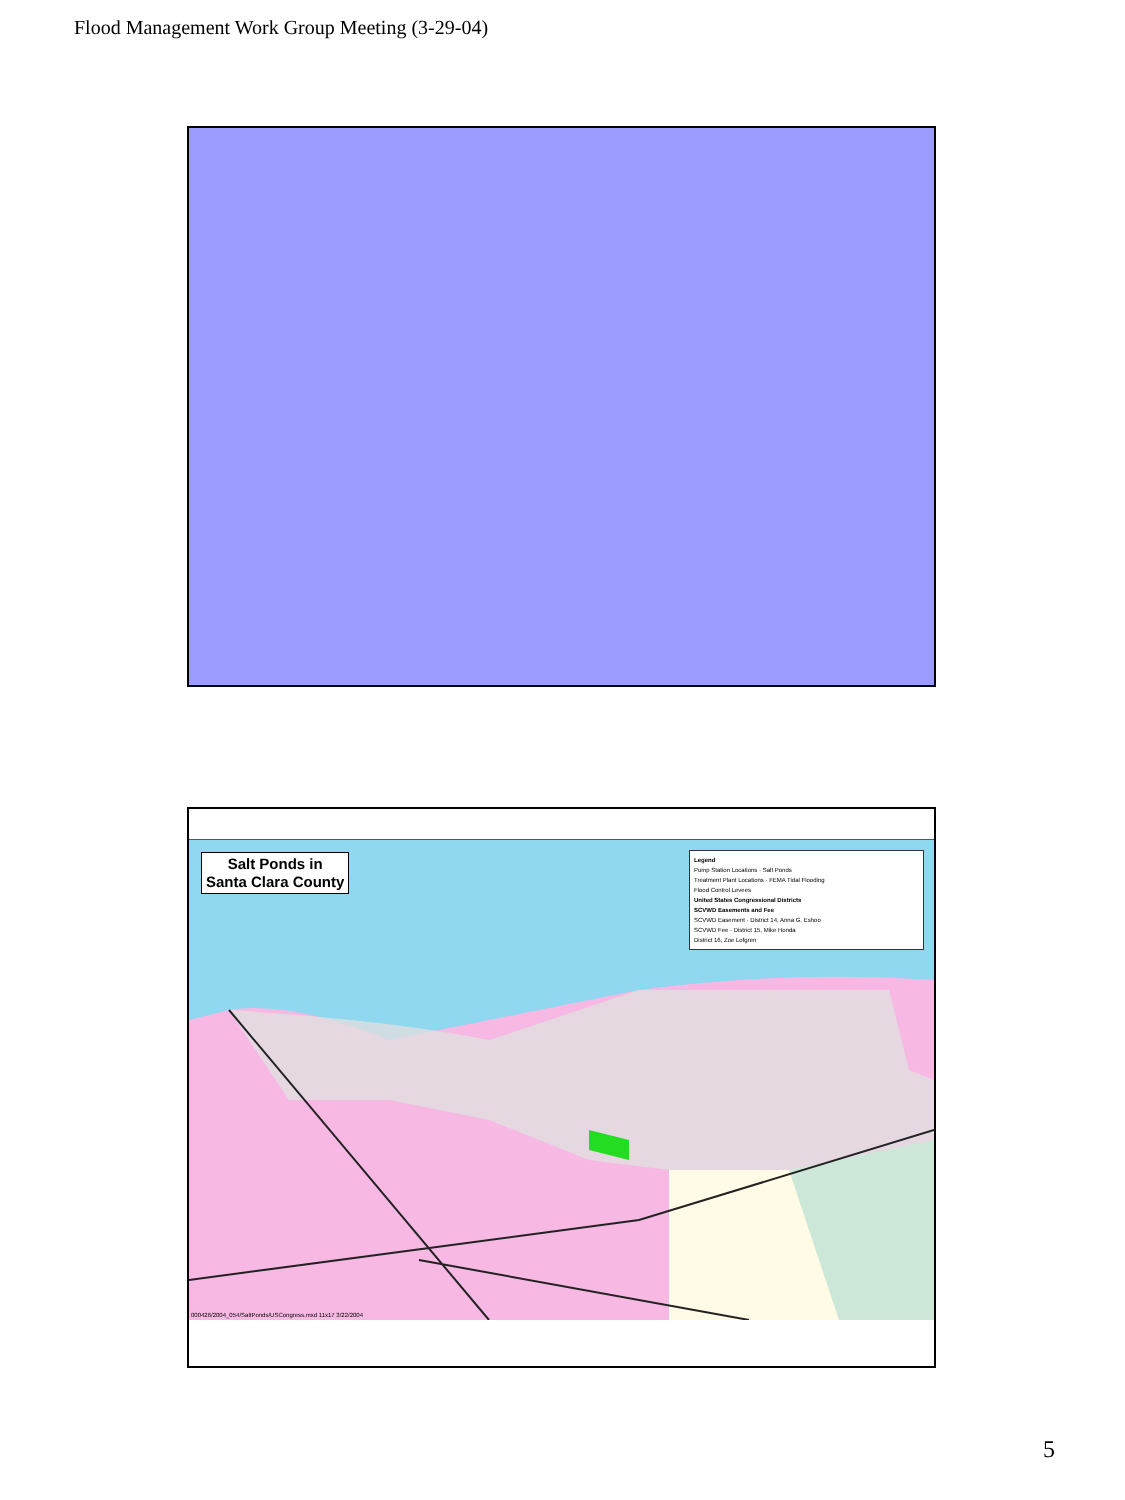Flood Management Work Group Meeting (3-29-04)
Salt Ponds in
Santa Clara County
Legend
Pump Station Locations · Salt Ponds
Treatment Plant Locations · FEMA Tidal Flooding
Flood Control Levees
United States Congressional Districts
SCVWD Easements and Fee
SCVWD Easement · District 14, Anna G. Eshoo
SCVWD Fee · District 15, Mike Honda
District 16, Zoe Lofgren
000426/2004_054/SaltPonds/USCongress.mxd 11x17 3/22/2004
5